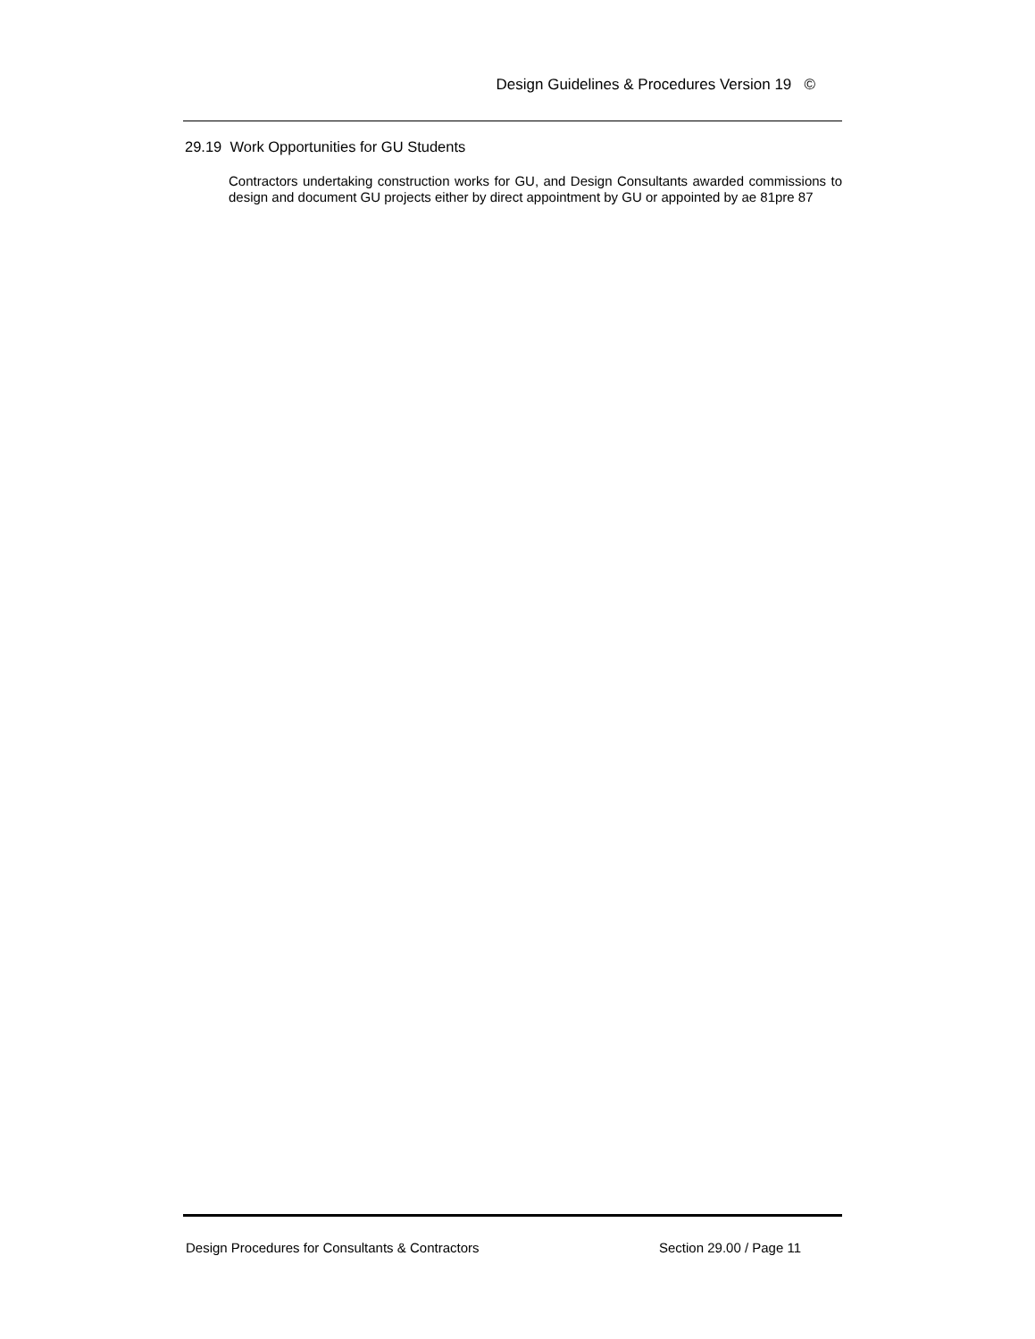Design Guidelines & Procedures Version 19 ©
29.19 Work Opportunities for GU Students
Contractors undertaking construction works for GU, and Design Consultants awarded commissions to design and document GU projects either by direct appointment by GU or appointed by ae 81pre 87
Design Procedures for Consultants & Contractors Section 29.00 / Page 11